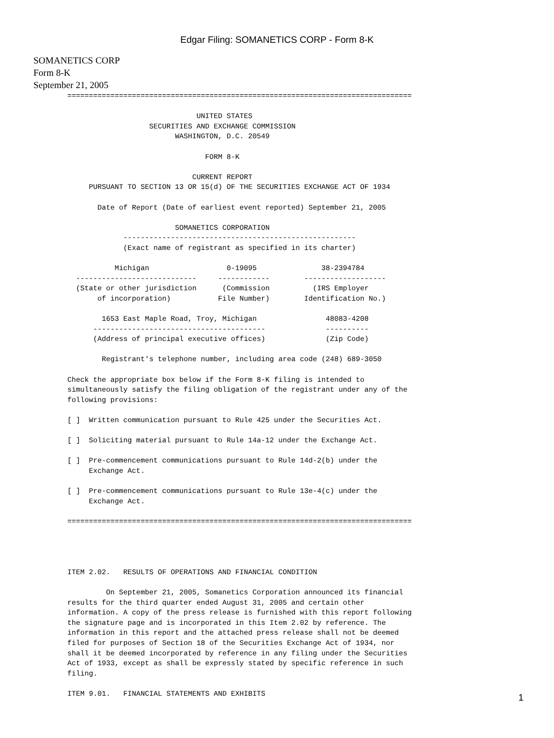Edgar Filing: SOMANETICS CORP - Form 8-K
SOMANETICS CORP
Form 8-K
September 21, 2005
================================================================================

                              UNITED STATES
                   SECURITIES AND EXCHANGE COMMISSION
                         WASHINGTON, D.C. 20549

                                FORM 8-K

                             CURRENT REPORT
     PURSUANT TO SECTION 13 OR 15(d) OF THE SECURITIES EXCHANGE ACT OF 1934

       Date of Report (Date of earliest event reported) September 21, 2005

                         SOMANETICS CORPORATION
             ------------------------------------------------------
             (Exact name of registrant as specified in its charter)

           Michigan                  0-19095               38-2394784
  ----------------------------     ------------        -------------------
  (State or other jurisdiction      (Commission          (IRS Employer
       of incorporation)           File Number)        Identification No.)

        1653 East Maple Road, Troy, Michigan                48083-4208
      ----------------------------------------              ----------
      (Address of principal executive offices)              (Zip Code)

        Registrant's telephone number, including area code (248) 689-3050

Check the appropriate box below if the Form 8-K filing is intended to
simultaneously satisfy the filing obligation of the registrant under any of the
following provisions:

[ ]  Written communication pursuant to Rule 425 under the Securities Act.

[ ]  Soliciting material pursuant to Rule 14a-12 under the Exchange Act.

[ ]  Pre-commencement communications pursuant to Rule 14d-2(b) under the
     Exchange Act.

[ ]  Pre-commencement communications pursuant to Rule 13e-4(c) under the
     Exchange Act.

================================================================================




ITEM 2.02.   RESULTS OF OPERATIONS AND FINANCIAL CONDITION

         On September 21, 2005, Somanetics Corporation announced its financial
results for the third quarter ended August 31, 2005 and certain other
information. A copy of the press release is furnished with this report following
the signature page and is incorporated in this Item 2.02 by reference. The
information in this report and the attached press release shall not be deemed
filed for purposes of Section 18 of the Securities Exchange Act of 1934, nor
shall it be deemed incorporated by reference in any filing under the Securities
Act of 1933, except as shall be expressly stated by specific reference in such
filing.

ITEM 9.01.   FINANCIAL STATEMENTS AND EXHIBITS
1